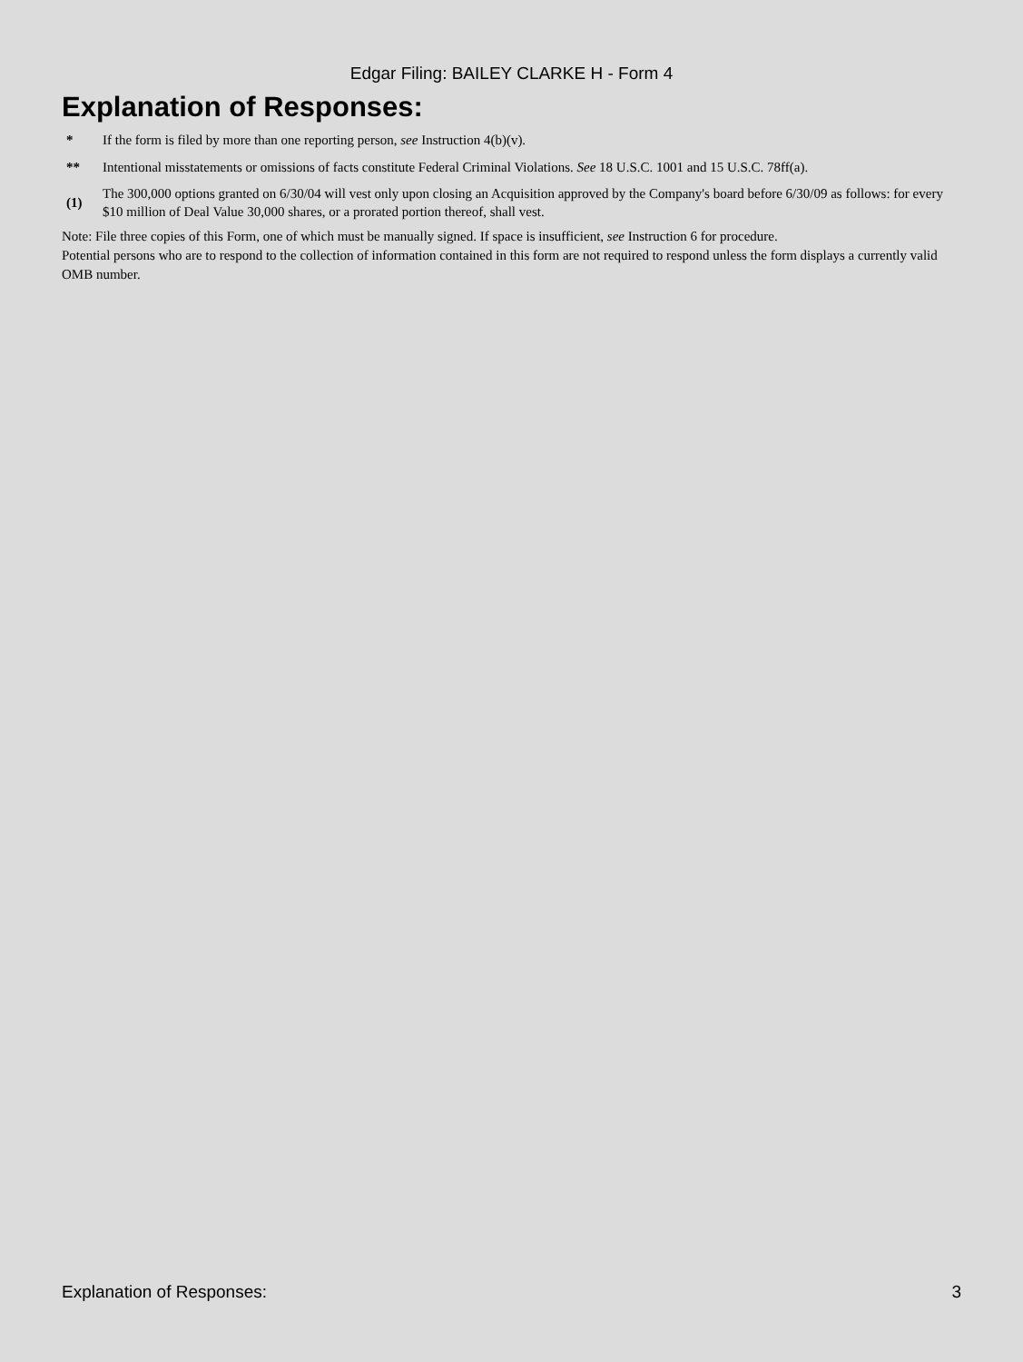Edgar Filing: BAILEY CLARKE H - Form 4
Explanation of Responses:
| * | If the form is filed by more than one reporting person, see Instruction 4(b)(v). |
| ** | Intentional misstatements or omissions of facts constitute Federal Criminal Violations. See 18 U.S.C. 1001 and 15 U.S.C. 78ff(a). |
| (1) | The 300,000 options granted on 6/30/04 will vest only upon closing an Acquisition approved by the Company's board before 6/30/09 as follows: for every $10 million of Deal Value 30,000 shares, or a prorated portion thereof, shall vest. |
Note: File three copies of this Form, one of which must be manually signed. If space is insufficient, see Instruction 6 for procedure.
Potential persons who are to respond to the collection of information contained in this form are not required to respond unless the form displays a currently valid OMB number.
Explanation of Responses: 3